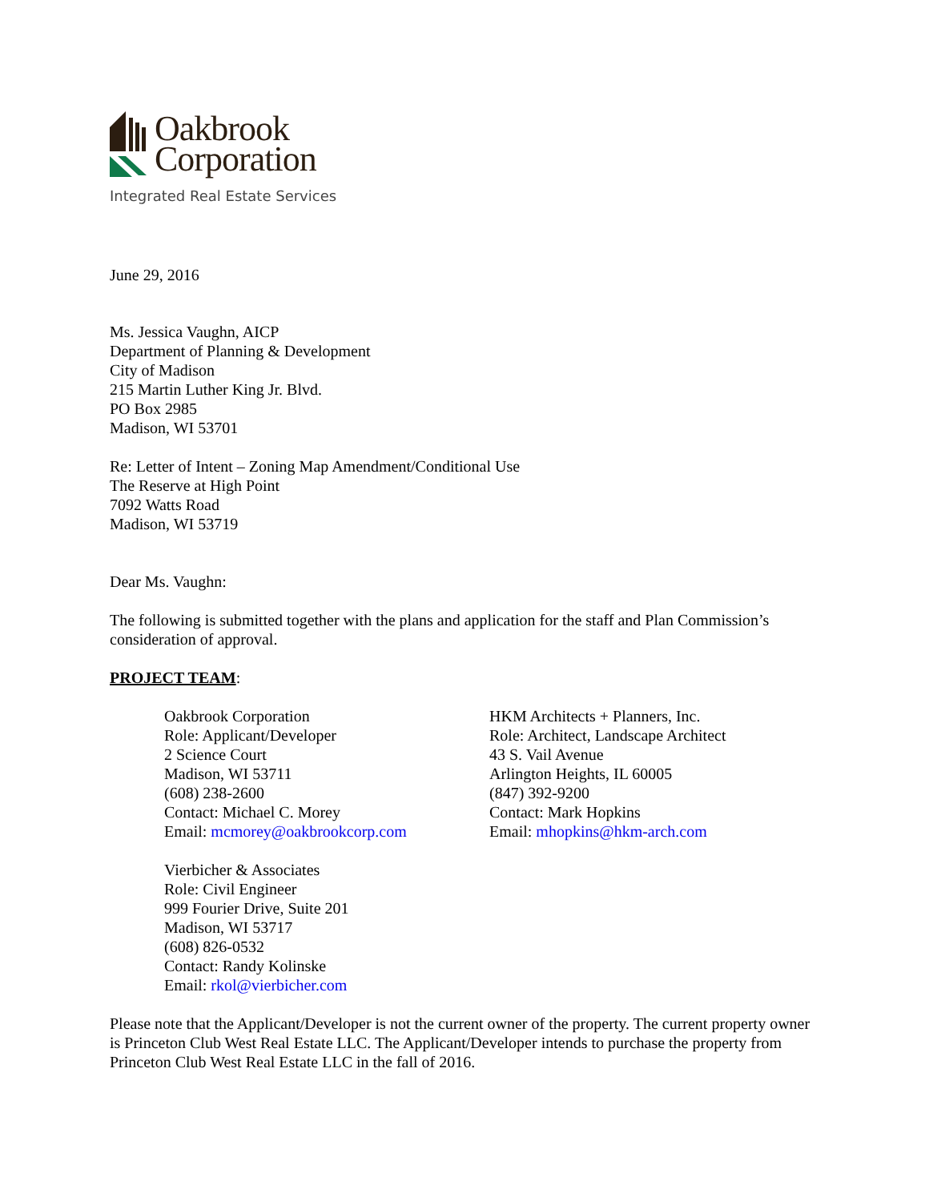Oakbrook
Corporation
Integrated Real Estate Services
June 29, 2016
Ms. Jessica Vaughn, AICP
Department of Planning & Development
City of Madison
215 Martin Luther King Jr. Blvd.
PO Box 2985
Madison, WI 53701
Re: Letter of Intent – Zoning Map Amendment/Conditional Use
The Reserve at High Point
7092 Watts Road
Madison, WI 53719
Dear Ms. Vaughn:
The following is submitted together with the plans and application for the staff and Plan Commission’s consideration of approval.
PROJECT TEAM:
Oakbrook Corporation
Role: Applicant/Developer
2 Science Court
Madison, WI 53711
(608) 238-2600
Contact: Michael C. Morey
Email: mcmorey@oakbrookcorp.com
HKM Architects + Planners, Inc.
Role: Architect, Landscape Architect
43 S. Vail Avenue
Arlington Heights, IL 60005
(847) 392-9200
Contact: Mark Hopkins
Email: mhopkins@hkm-arch.com
Vierbicher & Associates
Role: Civil Engineer
999 Fourier Drive, Suite 201
Madison, WI 53717
(608) 826-0532
Contact: Randy Kolinske
Email: rkol@vierbicher.com
Please note that the Applicant/Developer is not the current owner of the property. The current property owner is Princeton Club West Real Estate LLC. The Applicant/Developer intends to purchase the property from Princeton Club West Real Estate LLC in the fall of 2016.